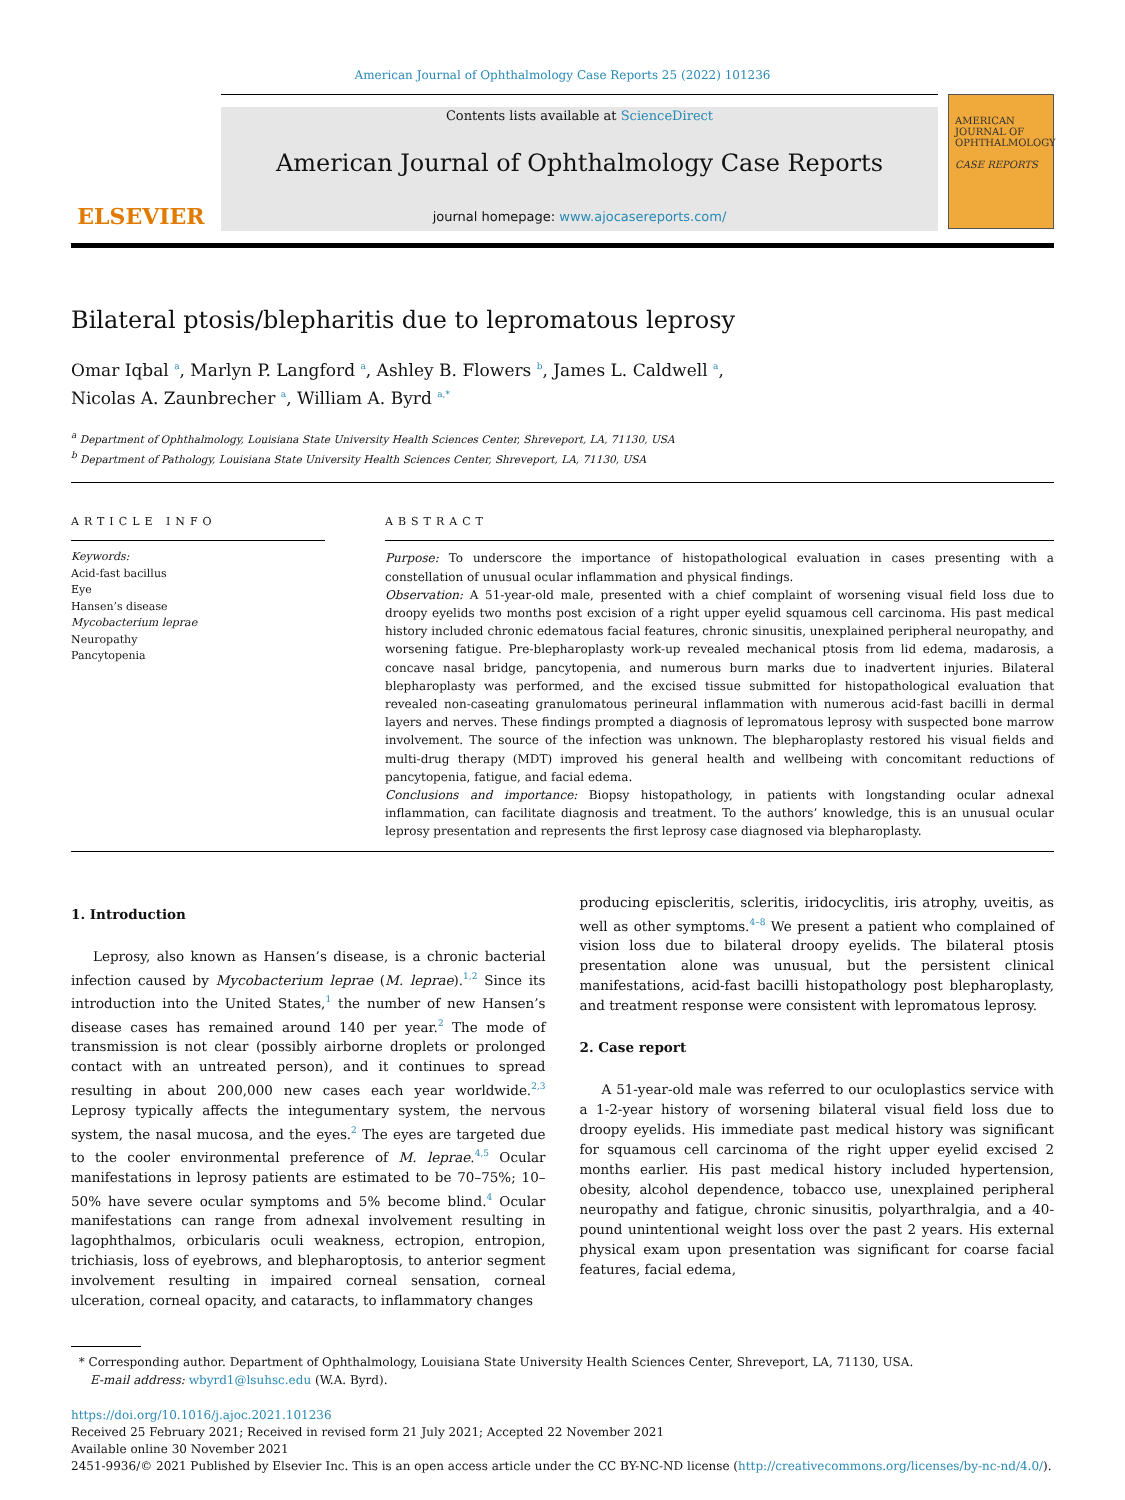American Journal of Ophthalmology Case Reports 25 (2022) 101236
ELSEVIER
Contents lists available at ScienceDirect
American Journal of Ophthalmology Case Reports
journal homepage: www.ajocasereports.com/
AMERICAN JOURNAL OF OPHTHALMOLOGY
CASE REPORTS
Bilateral ptosis/blepharitis due to lepromatous leprosy
Omar Iqbal <sup>a</sup>, Marlyn P. Langford <sup>a</sup>, Ashley B. Flowers <sup>b</sup>, James L. Caldwell <sup>a</sup>,
Nicolas A. Zaunbrecher <sup>a</sup>, William A. Byrd <sup>a,*</sup>
<sup>a</sup> Department of Ophthalmology, Louisiana State University Health Sciences Center, Shreveport, LA, 71130, USA
<sup>b</sup> Department of Pathology, Louisiana State University Health Sciences Center, Shreveport, LA, 71130, USA
ARTICLE INFO
Keywords:
Acid-fast bacillus
Eye
Hansen’s disease
Mycobacterium leprae
Neuropathy
Pancytopenia
ABSTRACT
Purpose: To underscore the importance of histopathological evaluation in cases presenting with a constellation of unusual ocular inflammation and physical findings.
Observation: A 51-year-old male, presented with a chief complaint of worsening visual field loss due to droopy eyelids two months post excision of a right upper eyelid squamous cell carcinoma. His past medical history included chronic edematous facial features, chronic sinusitis, unexplained peripheral neuropathy, and worsening fatigue. Pre-blepharoplasty work-up revealed mechanical ptosis from lid edema, madarosis, a concave nasal bridge, pancytopenia, and numerous burn marks due to inadvertent injuries. Bilateral blepharoplasty was performed, and the excised tissue submitted for histopathological evaluation that revealed non-caseating granulomatous perineural inflammation with numerous acid-fast bacilli in dermal layers and nerves. These findings prompted a diagnosis of lepromatous leprosy with suspected bone marrow involvement. The source of the infection was unknown. The blepharoplasty restored his visual fields and multi-drug therapy (MDT) improved his general health and wellbeing with concomitant reductions of pancytopenia, fatigue, and facial edema.
Conclusions and importance: Biopsy histopathology, in patients with longstanding ocular adnexal inflammation, can facilitate diagnosis and treatment. To the authors’ knowledge, this is an unusual ocular leprosy presentation and represents the first leprosy case diagnosed via blepharoplasty.
1. Introduction
Leprosy, also known as Hansen’s disease, is a chronic bacterial infection caused by Mycobacterium leprae (M. leprae).<sup>1,2</sup> Since its introduction into the United States,<sup>1</sup> the number of new Hansen’s disease cases has remained around 140 per year.<sup>2</sup> The mode of transmission is not clear (possibly airborne droplets or prolonged contact with an untreated person), and it continues to spread resulting in about 200,000 new cases each year worldwide.<sup>2,3</sup> Leprosy typically affects the integumentary system, the nervous system, the nasal mucosa, and the eyes.<sup>2</sup> The eyes are targeted due to the cooler environmental preference of M. leprae.<sup>4,5</sup> Ocular manifestations in leprosy patients are estimated to be 70–75%; 10–50% have severe ocular symptoms and 5% become blind.<sup>4</sup> Ocular manifestations can range from adnexal involvement resulting in lagophthalmos, orbicularis oculi weakness, ectropion, entropion, trichiasis, loss of eyebrows, and blepharoptosis, to anterior segment involvement resulting in impaired corneal sensation, corneal ulceration, corneal opacity, and cataracts, to inflammatory changes
producing episcleritis, scleritis, iridocyclitis, iris atrophy, uveitis, as well as other symptoms.<sup>4–8</sup> We present a patient who complained of vision loss due to bilateral droopy eyelids. The bilateral ptosis presentation alone was unusual, but the persistent clinical manifestations, acid-fast bacilli histopathology post blepharoplasty, and treatment response were consistent with lepromatous leprosy.
2. Case report
A 51-year-old male was referred to our oculoplastics service with a 1-2-year history of worsening bilateral visual field loss due to droopy eyelids. His immediate past medical history was significant for squamous cell carcinoma of the right upper eyelid excised 2 months earlier. His past medical history included hypertension, obesity, alcohol dependence, tobacco use, unexplained peripheral neuropathy and fatigue, chronic sinusitis, polyarthralgia, and a 40-pound unintentional weight loss over the past 2 years. His external physical exam upon presentation was significant for coarse facial features, facial edema,
* Corresponding author. Department of Ophthalmology, Louisiana State University Health Sciences Center, Shreveport, LA, 71130, USA.
E-mail address: wbyrd1@lsuhsc.edu (W.A. Byrd).
https://doi.org/10.1016/j.ajoc.2021.101236
Received 25 February 2021; Received in revised form 21 July 2021; Accepted 22 November 2021
Available online 30 November 2021
2451-9936/© 2021 Published by Elsevier Inc. This is an open access article under the CC BY-NC-ND license (http://creativecommons.org/licenses/by-nc-nd/4.0/).